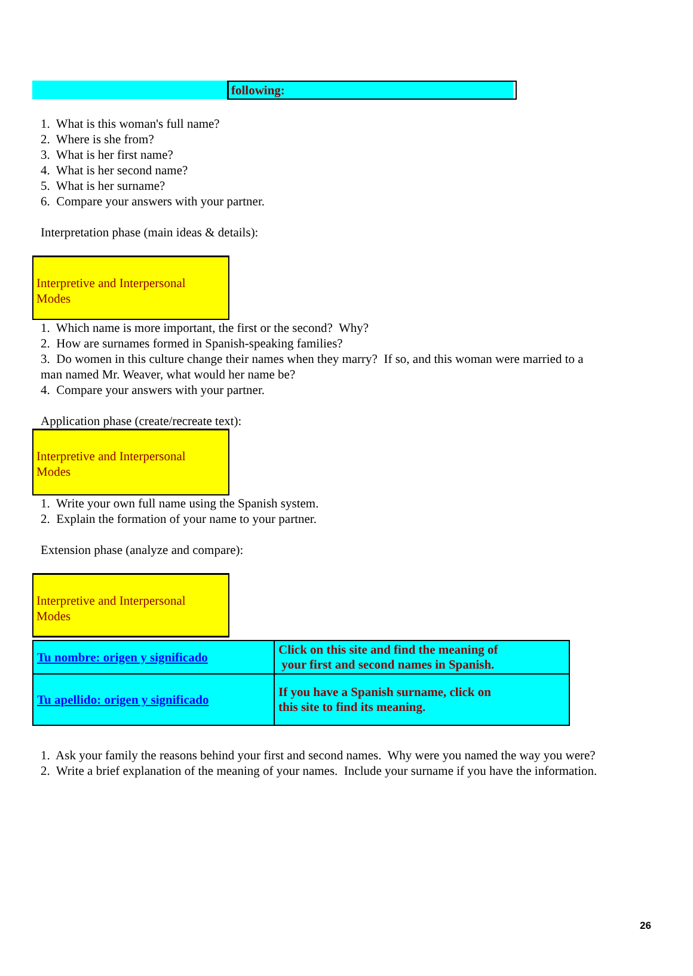following:
1. What is this woman's full name?
2. Where is she from?
3. What is her first name?
4. What is her second name?
5. What is her surname?
6. Compare your answers with your partner.
Interpretation phase (main ideas & details):
Interpretive and Interpersonal
Modes
1. Which name is more important, the first or the second? Why?
2. How are surnames formed in Spanish-speaking families?
3. Do women in this culture change their names when they marry? If so, and this woman were married to a
man named Mr. Weaver, what would her name be?
4. Compare your answers with your partner.
Application phase (create/recreate text):
Interpretive and Interpersonal
Modes
1. Write your own full name using the Spanish system.
2. Explain the formation of your name to your partner.
Extension phase (analyze and compare):
Interpretive and Interpersonal
Modes
| Tu nombre: origen y significado | Click on this site and find the meaning of your first and second names in Spanish. |
| Tu apellido: origen y significado | If you have a Spanish surname, click on this site to find its meaning. |
1. Ask your family the reasons behind your first and second names. Why were you named the way you were?
2. Write a brief explanation of the meaning of your names. Include your surname if you have the information.
26